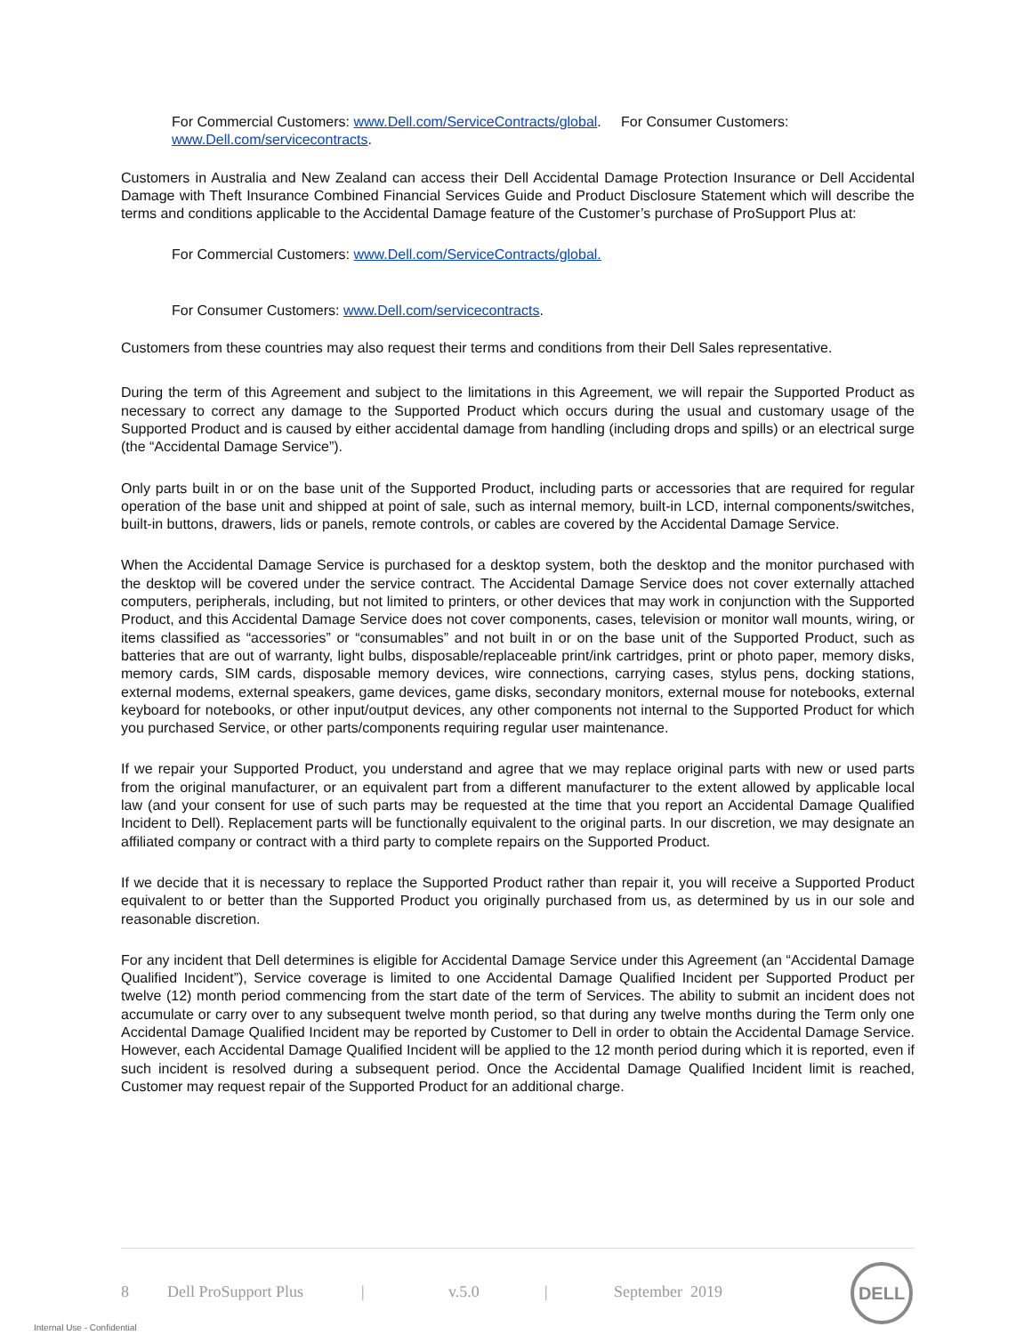For Commercial Customers: www.Dell.com/ServiceContracts/global. For Consumer Customers: www.Dell.com/servicecontracts.
Customers in Australia and New Zealand can access their Dell Accidental Damage Protection Insurance or Dell Accidental Damage with Theft Insurance Combined Financial Services Guide and Product Disclosure Statement which will describe the terms and conditions applicable to the Accidental Damage feature of the Customer’s purchase of ProSupport Plus at:
For Commercial Customers: www.Dell.com/ServiceContracts/global.
For Consumer Customers: www.Dell.com/servicecontracts.
Customers from these countries may also request their terms and conditions from their Dell Sales representative.
During the term of this Agreement and subject to the limitations in this Agreement, we will repair the Supported Product as necessary to correct any damage to the Supported Product which occurs during the usual and customary usage of the Supported Product and is caused by either accidental damage from handling (including drops and spills) or an electrical surge (the “Accidental Damage Service”).
Only parts built in or on the base unit of the Supported Product, including parts or accessories that are required for regular operation of the base unit and shipped at point of sale, such as internal memory, built-in LCD, internal components/switches, built-in buttons, drawers, lids or panels, remote controls, or cables are covered by the Accidental Damage Service.
When the Accidental Damage Service is purchased for a desktop system, both the desktop and the monitor purchased with the desktop will be covered under the service contract. The Accidental Damage Service does not cover externally attached computers, peripherals, including, but not limited to printers, or other devices that may work in conjunction with the Supported Product, and this Accidental Damage Service does not cover components, cases, television or monitor wall mounts, wiring, or items classified as “accessories” or “consumables” and not built in or on the base unit of the Supported Product, such as batteries that are out of warranty, light bulbs, disposable/replaceable print/ink cartridges, print or photo paper, memory disks, memory cards, SIM cards, disposable memory devices, wire connections, carrying cases, stylus pens, docking stations, external modems, external speakers, game devices, game disks, secondary monitors, external mouse for notebooks, external keyboard for notebooks, or other input/output devices, any other components not internal to the Supported Product for which you purchased Service, or other parts/components requiring regular user maintenance.
If we repair your Supported Product, you understand and agree that we may replace original parts with new or used parts from the original manufacturer, or an equivalent part from a different manufacturer to the extent allowed by applicable local law (and your consent for use of such parts may be requested at the time that you report an Accidental Damage Qualified Incident to Dell). Replacement parts will be functionally equivalent to the original parts. In our discretion, we may designate an affiliated company or contract with a third party to complete repairs on the Supported Product.
If we decide that it is necessary to replace the Supported Product rather than repair it, you will receive a Supported Product equivalent to or better than the Supported Product you originally purchased from us, as determined by us in our sole and reasonable discretion.
For any incident that Dell determines is eligible for Accidental Damage Service under this Agreement (an “Accidental Damage Qualified Incident”), Service coverage is limited to one Accidental Damage Qualified Incident per Supported Product per twelve (12) month period commencing from the start date of the term of Services. The ability to submit an incident does not accumulate or carry over to any subsequent twelve month period, so that during any twelve months during the Term only one Accidental Damage Qualified Incident may be reported by Customer to Dell in order to obtain the Accidental Damage Service. However, each Accidental Damage Qualified Incident will be applied to the 12 month period during which it is reported, even if such incident is resolved during a subsequent period. Once the Accidental Damage Qualified Incident limit is reached, Customer may request repair of the Supported Product for an additional charge.
8 Dell ProSupport Plus | v.5.0 | September 2019
DELL
Internal Use - Confidential